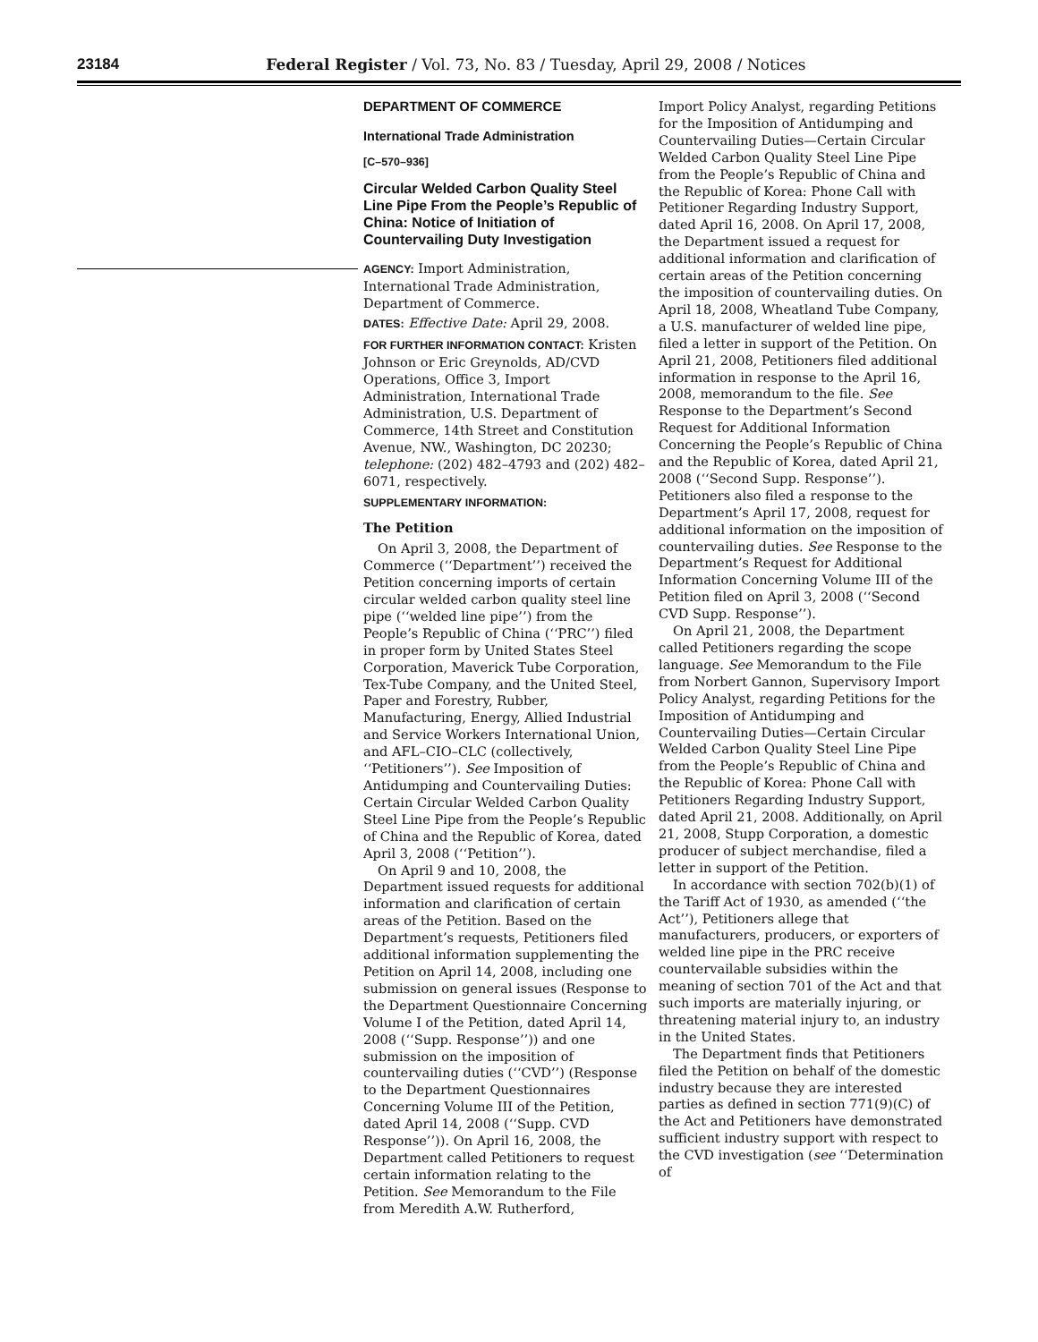23184 Federal Register / Vol. 73, No. 83 / Tuesday, April 29, 2008 / Notices
DEPARTMENT OF COMMERCE
International Trade Administration
[C–570–936]
Circular Welded Carbon Quality Steel Line Pipe From the People’s Republic of China: Notice of Initiation of Countervailing Duty Investigation
AGENCY: Import Administration, International Trade Administration, Department of Commerce.
DATES: Effective Date: April 29, 2008.
FOR FURTHER INFORMATION CONTACT: Kristen Johnson or Eric Greynolds, AD/CVD Operations, Office 3, Import Administration, International Trade Administration, U.S. Department of Commerce, 14th Street and Constitution Avenue, NW., Washington, DC 20230; telephone: (202) 482–4793 and (202) 482–6071, respectively.
SUPPLEMENTARY INFORMATION:
The Petition
On April 3, 2008, the Department of Commerce (‘‘Department’’) received the Petition concerning imports of certain circular welded carbon quality steel line pipe (‘‘welded line pipe’’) from the People’s Republic of China (‘‘PRC’’) filed in proper form by United States Steel Corporation, Maverick Tube Corporation, Tex-Tube Company, and the United Steel, Paper and Forestry, Rubber, Manufacturing, Energy, Allied Industrial and Service Workers International Union, and AFL–CIO–CLC (collectively, ‘‘Petitioners’’). See Imposition of Antidumping and Countervailing Duties: Certain Circular Welded Carbon Quality Steel Line Pipe from the People’s Republic of China and the Republic of Korea, dated April 3, 2008 (‘‘Petition’’).
On April 9 and 10, 2008, the Department issued requests for additional information and clarification of certain areas of the Petition. Based on the Department’s requests, Petitioners filed additional information supplementing the Petition on April 14, 2008, including one submission on general issues (Response to the Department Questionnaire Concerning Volume I of the Petition, dated April 14, 2008 (‘‘Supp. Response’’)) and one submission on the imposition of countervailing duties (‘‘CVD’’) (Response to the Department Questionnaires Concerning Volume III of the Petition, dated April 14, 2008 (‘‘Supp. CVD Response’’)). On April 16, 2008, the Department called Petitioners to request certain information relating to the Petition. See Memorandum to the File from Meredith A.W. Rutherford,
Import Policy Analyst, regarding Petitions for the Imposition of Antidumping and Countervailing Duties—Certain Circular Welded Carbon Quality Steel Line Pipe from the People’s Republic of China and the Republic of Korea: Phone Call with Petitioner Regarding Industry Support, dated April 16, 2008. On April 17, 2008, the Department issued a request for additional information and clarification of certain areas of the Petition concerning the imposition of countervailing duties. On April 18, 2008, Wheatland Tube Company, a U.S. manufacturer of welded line pipe, filed a letter in support of the Petition. On April 21, 2008, Petitioners filed additional information in response to the April 16, 2008, memorandum to the file. See Response to the Department’s Second Request for Additional Information Concerning the People’s Republic of China and the Republic of Korea, dated April 21, 2008 (‘‘Second Supp. Response’’). Petitioners also filed a response to the Department’s April 17, 2008, request for additional information on the imposition of countervailing duties. See Response to the Department’s Request for Additional Information Concerning Volume III of the Petition filed on April 3, 2008 (‘‘Second CVD Supp. Response’’).
On April 21, 2008, the Department called Petitioners regarding the scope language. See Memorandum to the File from Norbert Gannon, Supervisory Import Policy Analyst, regarding Petitions for the Imposition of Antidumping and Countervailing Duties—Certain Circular Welded Carbon Quality Steel Line Pipe from the People’s Republic of China and the Republic of Korea: Phone Call with Petitioners Regarding Industry Support, dated April 21, 2008. Additionally, on April 21, 2008, Stupp Corporation, a domestic producer of subject merchandise, filed a letter in support of the Petition.
In accordance with section 702(b)(1) of the Tariff Act of 1930, as amended (‘‘the Act’’), Petitioners allege that manufacturers, producers, or exporters of welded line pipe in the PRC receive countervailable subsidies within the meaning of section 701 of the Act and that such imports are materially injuring, or threatening material injury to, an industry in the United States.
The Department finds that Petitioners filed the Petition on behalf of the domestic industry because they are interested parties as defined in section 771(9)(C) of the Act and Petitioners have demonstrated sufficient industry support with respect to the CVD investigation (see ‘‘Determination of